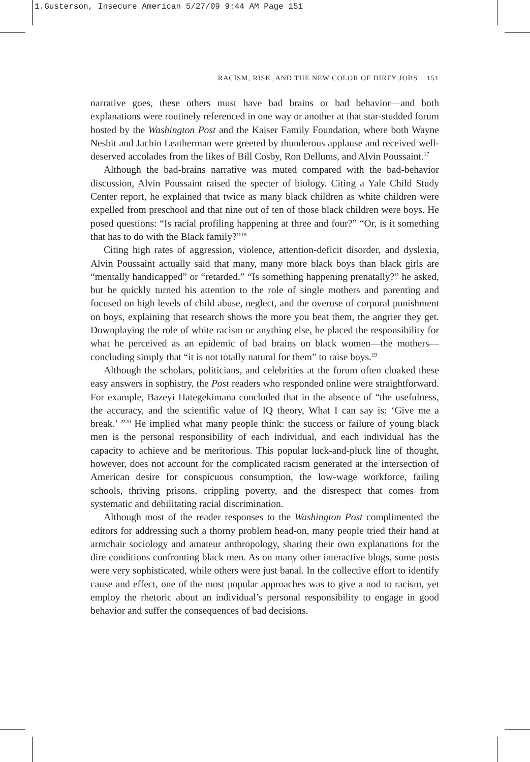1.Gusterson, Insecure American 5/27/09 9:44 AM Page 151
RACISM, RISK, AND THE NEW COLOR OF DIRTY JOBS 151
narrative goes, these others must have bad brains or bad behavior—and both explanations were routinely referenced in one way or another at that star-studded forum hosted by the Washington Post and the Kaiser Family Foundation, where both Wayne Nesbit and Jachin Leatherman were greeted by thunderous applause and received well-deserved accolades from the likes of Bill Cosby, Ron Dellums, and Alvin Poussaint.<sup>17</sup>
Although the bad-brains narrative was muted compared with the bad-behavior discussion, Alvin Poussaint raised the specter of biology. Citing a Yale Child Study Center report, he explained that twice as many black children as white children were expelled from preschool and that nine out of ten of those black children were boys. He posed questions: “Is racial profiling happening at three and four?” “Or, is it something that has to do with the Black family?”<sup>18</sup>
Citing high rates of aggression, violence, attention-deficit disorder, and dyslexia, Alvin Poussaint actually said that many, many more black boys than black girls are “mentally handicapped” or “retarded.” “Is something happening prenatally?” he asked, but he quickly turned his attention to the role of single mothers and parenting and focused on high levels of child abuse, neglect, and the overuse of corporal punishment on boys, explaining that research shows the more you beat them, the angrier they get. Downplaying the role of white racism or anything else, he placed the responsibility for what he perceived as an epidemic of bad brains on black women—the mothers—concluding simply that “it is not totally natural for them” to raise boys.<sup>19</sup>
Although the scholars, politicians, and celebrities at the forum often cloaked these easy answers in sophistry, the Post readers who responded online were straightforward. For example, Bazeyi Hategekimana concluded that in the absence of “the usefulness, the accuracy, and the scientific value of IQ theory, What I can say is: ‘Give me a break.’ ”<sup>20</sup> He implied what many people think: the success or failure of young black men is the personal responsibility of each individual, and each individual has the capacity to achieve and be meritorious. This popular luck-and-pluck line of thought, however, does not account for the complicated racism generated at the intersection of American desire for conspicuous consumption, the low-wage workforce, failing schools, thriving prisons, crippling poverty, and the disrespect that comes from systematic and debilitating racial discrimination.
Although most of the reader responses to the Washington Post complimented the editors for addressing such a thorny problem head-on, many people tried their hand at armchair sociology and amateur anthropology, sharing their own explanations for the dire conditions confronting black men. As on many other interactive blogs, some posts were very sophisticated, while others were just banal. In the collective effort to identify cause and effect, one of the most popular approaches was to give a nod to racism, yet employ the rhetoric about an individual’s personal responsibility to engage in good behavior and suffer the consequences of bad decisions.